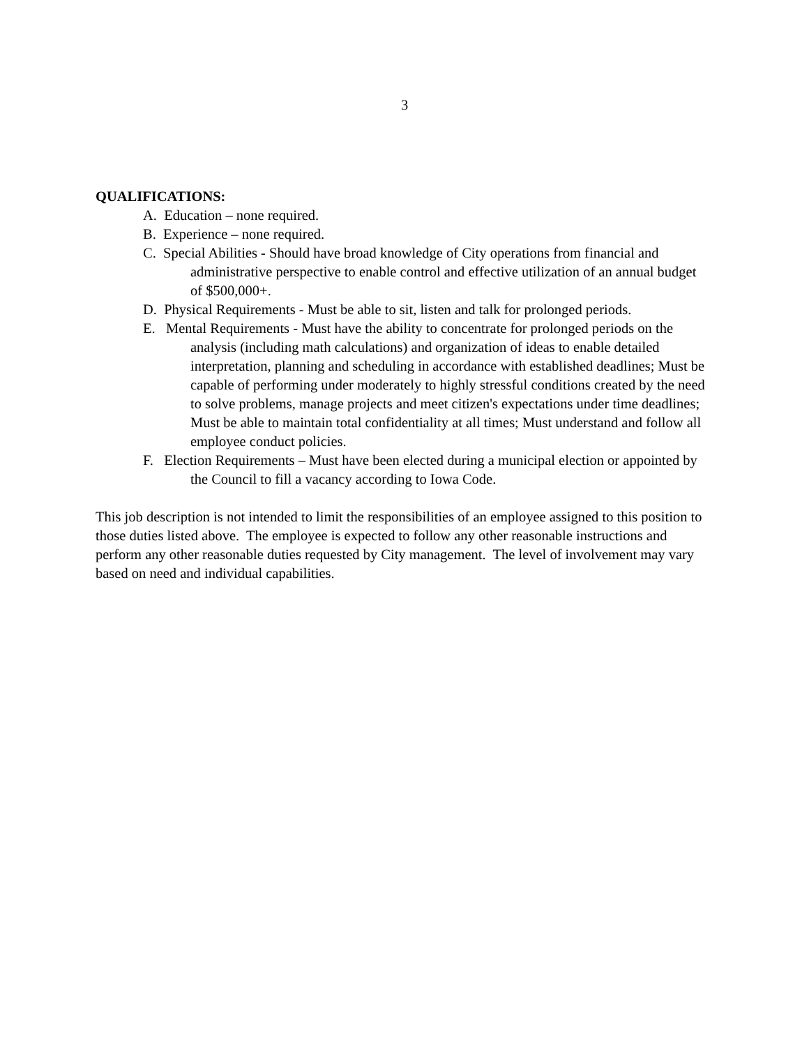3
QUALIFICATIONS:
A. Education – none required.
B. Experience – none required.
C. Special Abilities - Should have broad knowledge of City operations from financial and administrative perspective to enable control and effective utilization of an annual budget of $500,000+.
D. Physical Requirements - Must be able to sit, listen and talk for prolonged periods.
E. Mental Requirements - Must have the ability to concentrate for prolonged periods on the analysis (including math calculations) and organization of ideas to enable detailed interpretation, planning and scheduling in accordance with established deadlines; Must be capable of performing under moderately to highly stressful conditions created by the need to solve problems, manage projects and meet citizen's expectations under time deadlines; Must be able to maintain total confidentiality at all times; Must understand and follow all employee conduct policies.
F. Election Requirements – Must have been elected during a municipal election or appointed by the Council to fill a vacancy according to Iowa Code.
This job description is not intended to limit the responsibilities of an employee assigned to this position to those duties listed above. The employee is expected to follow any other reasonable instructions and perform any other reasonable duties requested by City management. The level of involvement may vary based on need and individual capabilities.